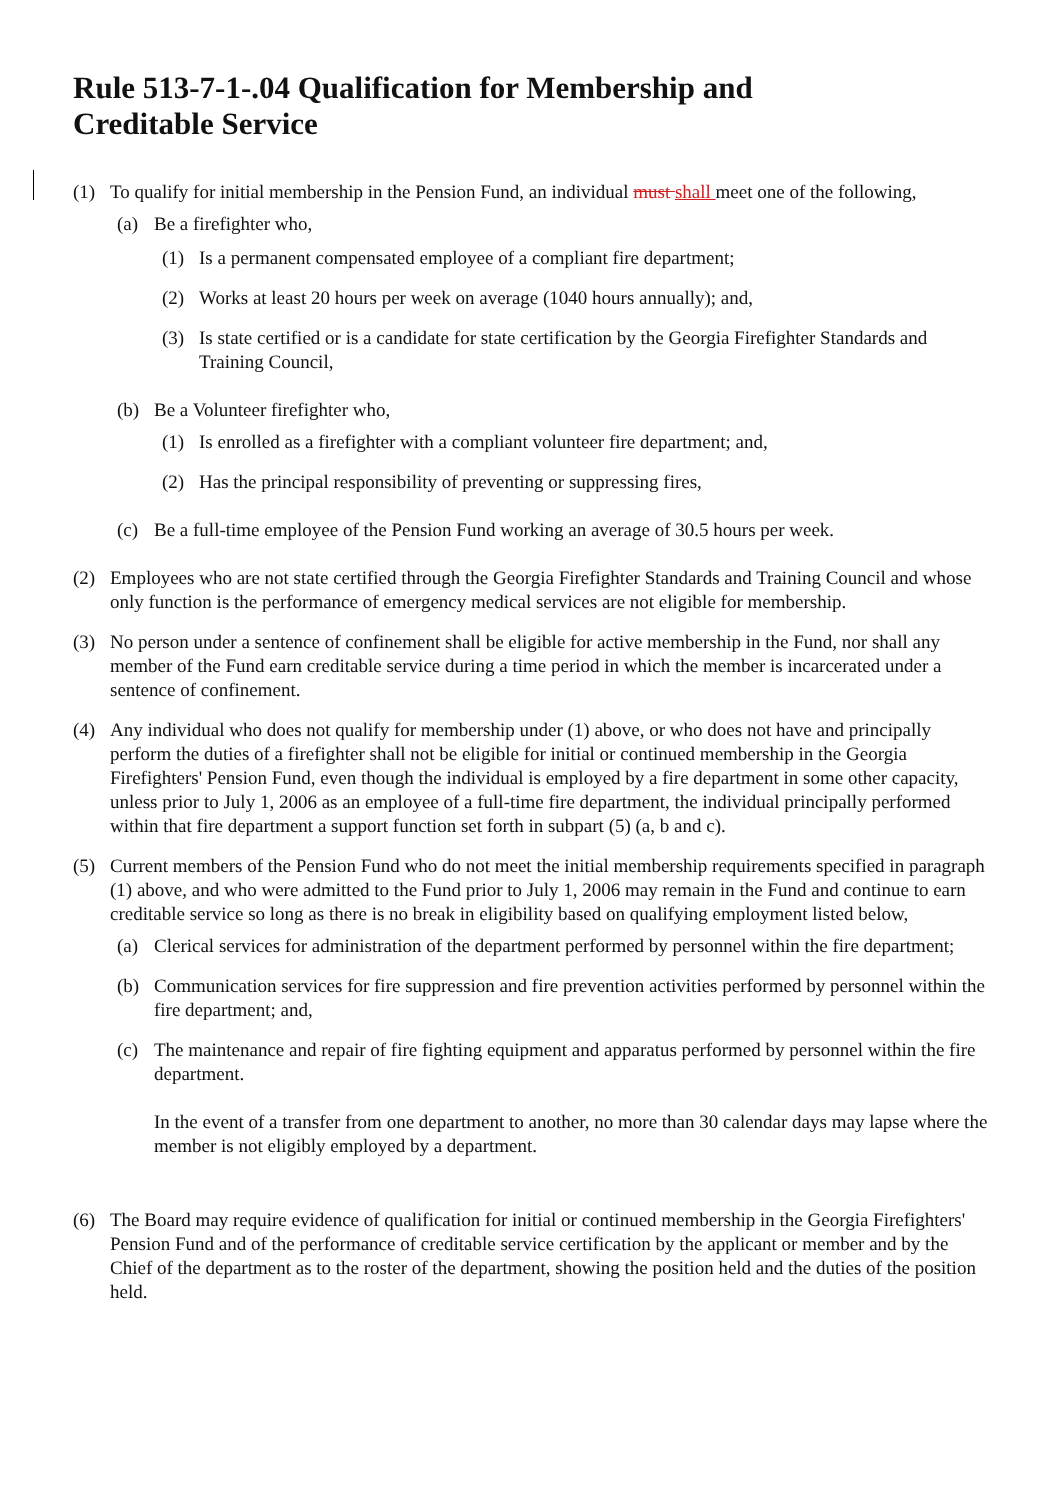Rule 513-7-1-.04 Qualification for Membership and
Creditable Service
(1) To qualify for initial membership in the Pension Fund, an individual must shall meet one of the following,
(a) Be a firefighter who,
(1) Is a permanent compensated employee of a compliant fire department;
(2) Works at least 20 hours per week on average (1040 hours annually); and,
(3) Is state certified or is a candidate for state certification by the Georgia Firefighter Standards and Training Council,
(b) Be a Volunteer firefighter who,
(1) Is enrolled as a firefighter with a compliant volunteer fire department; and,
(2) Has the principal responsibility of preventing or suppressing fires,
(c) Be a full-time employee of the Pension Fund working an average of 30.5 hours per week.
(2) Employees who are not state certified through the Georgia Firefighter Standards and Training Council and whose only function is the performance of emergency medical services are not eligible for membership.
(3) No person under a sentence of confinement shall be eligible for active membership in the Fund, nor shall any member of the Fund earn creditable service during a time period in which the member is incarcerated under a sentence of confinement.
(4) Any individual who does not qualify for membership under (1) above, or who does not have and principally perform the duties of a firefighter shall not be eligible for initial or continued membership in the Georgia Firefighters' Pension Fund, even though the individual is employed by a fire department in some other capacity, unless prior to July 1, 2006 as an employee of a full-time fire department, the individual principally performed within that fire department a support function set forth in subpart (5) (a, b and c).
(5) Current members of the Pension Fund who do not meet the initial membership requirements specified in paragraph (1) above, and who were admitted to the Fund prior to July 1, 2006 may remain in the Fund and continue to earn creditable service so long as there is no break in eligibility based on qualifying employment listed below,
(a) Clerical services for administration of the department performed by personnel within the fire department;
(b) Communication services for fire suppression and fire prevention activities performed by personnel within the fire department; and,
(c) The maintenance and repair of fire fighting equipment and apparatus performed by personnel within the fire department.
In the event of a transfer from one department to another, no more than 30 calendar days may lapse where the member is not eligibly employed by a department.
(6) The Board may require evidence of qualification for initial or continued membership in the Georgia Firefighters' Pension Fund and of the performance of creditable service certification by the applicant or member and by the Chief of the department as to the roster of the department, showing the position held and the duties of the position held.